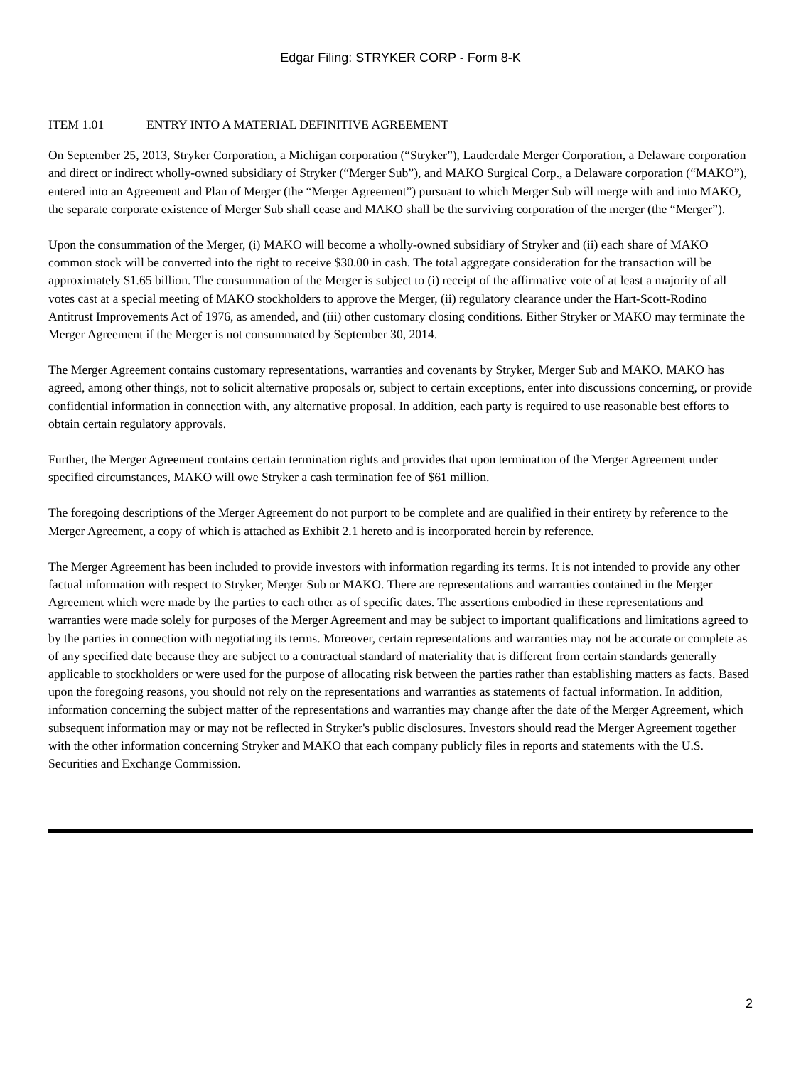Edgar Filing: STRYKER CORP - Form 8-K
ITEM 1.01 ENTRY INTO A MATERIAL DEFINITIVE AGREEMENT
On September 25, 2013, Stryker Corporation, a Michigan corporation (“Stryker”), Lauderdale Merger Corporation, a Delaware corporation and direct or indirect wholly-owned subsidiary of Stryker (“Merger Sub”), and MAKO Surgical Corp., a Delaware corporation (“MAKO”), entered into an Agreement and Plan of Merger (the “Merger Agreement”) pursuant to which Merger Sub will merge with and into MAKO, the separate corporate existence of Merger Sub shall cease and MAKO shall be the surviving corporation of the merger (the “Merger”).
Upon the consummation of the Merger, (i) MAKO will become a wholly-owned subsidiary of Stryker and (ii) each share of MAKO common stock will be converted into the right to receive $30.00 in cash. The total aggregate consideration for the transaction will be approximately $1.65 billion. The consummation of the Merger is subject to (i) receipt of the affirmative vote of at least a majority of all votes cast at a special meeting of MAKO stockholders to approve the Merger, (ii) regulatory clearance under the Hart-Scott-Rodino Antitrust Improvements Act of 1976, as amended, and (iii) other customary closing conditions. Either Stryker or MAKO may terminate the Merger Agreement if the Merger is not consummated by September 30, 2014.
The Merger Agreement contains customary representations, warranties and covenants by Stryker, Merger Sub and MAKO. MAKO has agreed, among other things, not to solicit alternative proposals or, subject to certain exceptions, enter into discussions concerning, or provide confidential information in connection with, any alternative proposal. In addition, each party is required to use reasonable best efforts to obtain certain regulatory approvals.
Further, the Merger Agreement contains certain termination rights and provides that upon termination of the Merger Agreement under specified circumstances, MAKO will owe Stryker a cash termination fee of $61 million.
The foregoing descriptions of the Merger Agreement do not purport to be complete and are qualified in their entirety by reference to the Merger Agreement, a copy of which is attached as Exhibit 2.1 hereto and is incorporated herein by reference.
The Merger Agreement has been included to provide investors with information regarding its terms. It is not intended to provide any other factual information with respect to Stryker, Merger Sub or MAKO. There are representations and warranties contained in the Merger Agreement which were made by the parties to each other as of specific dates. The assertions embodied in these representations and warranties were made solely for purposes of the Merger Agreement and may be subject to important qualifications and limitations agreed to by the parties in connection with negotiating its terms. Moreover, certain representations and warranties may not be accurate or complete as of any specified date because they are subject to a contractual standard of materiality that is different from certain standards generally applicable to stockholders or were used for the purpose of allocating risk between the parties rather than establishing matters as facts. Based upon the foregoing reasons, you should not rely on the representations and warranties as statements of factual information. In addition, information concerning the subject matter of the representations and warranties may change after the date of the Merger Agreement, which subsequent information may or may not be reflected in Stryker's public disclosures. Investors should read the Merger Agreement together with the other information concerning Stryker and MAKO that each company publicly files in reports and statements with the U.S. Securities and Exchange Commission.
2